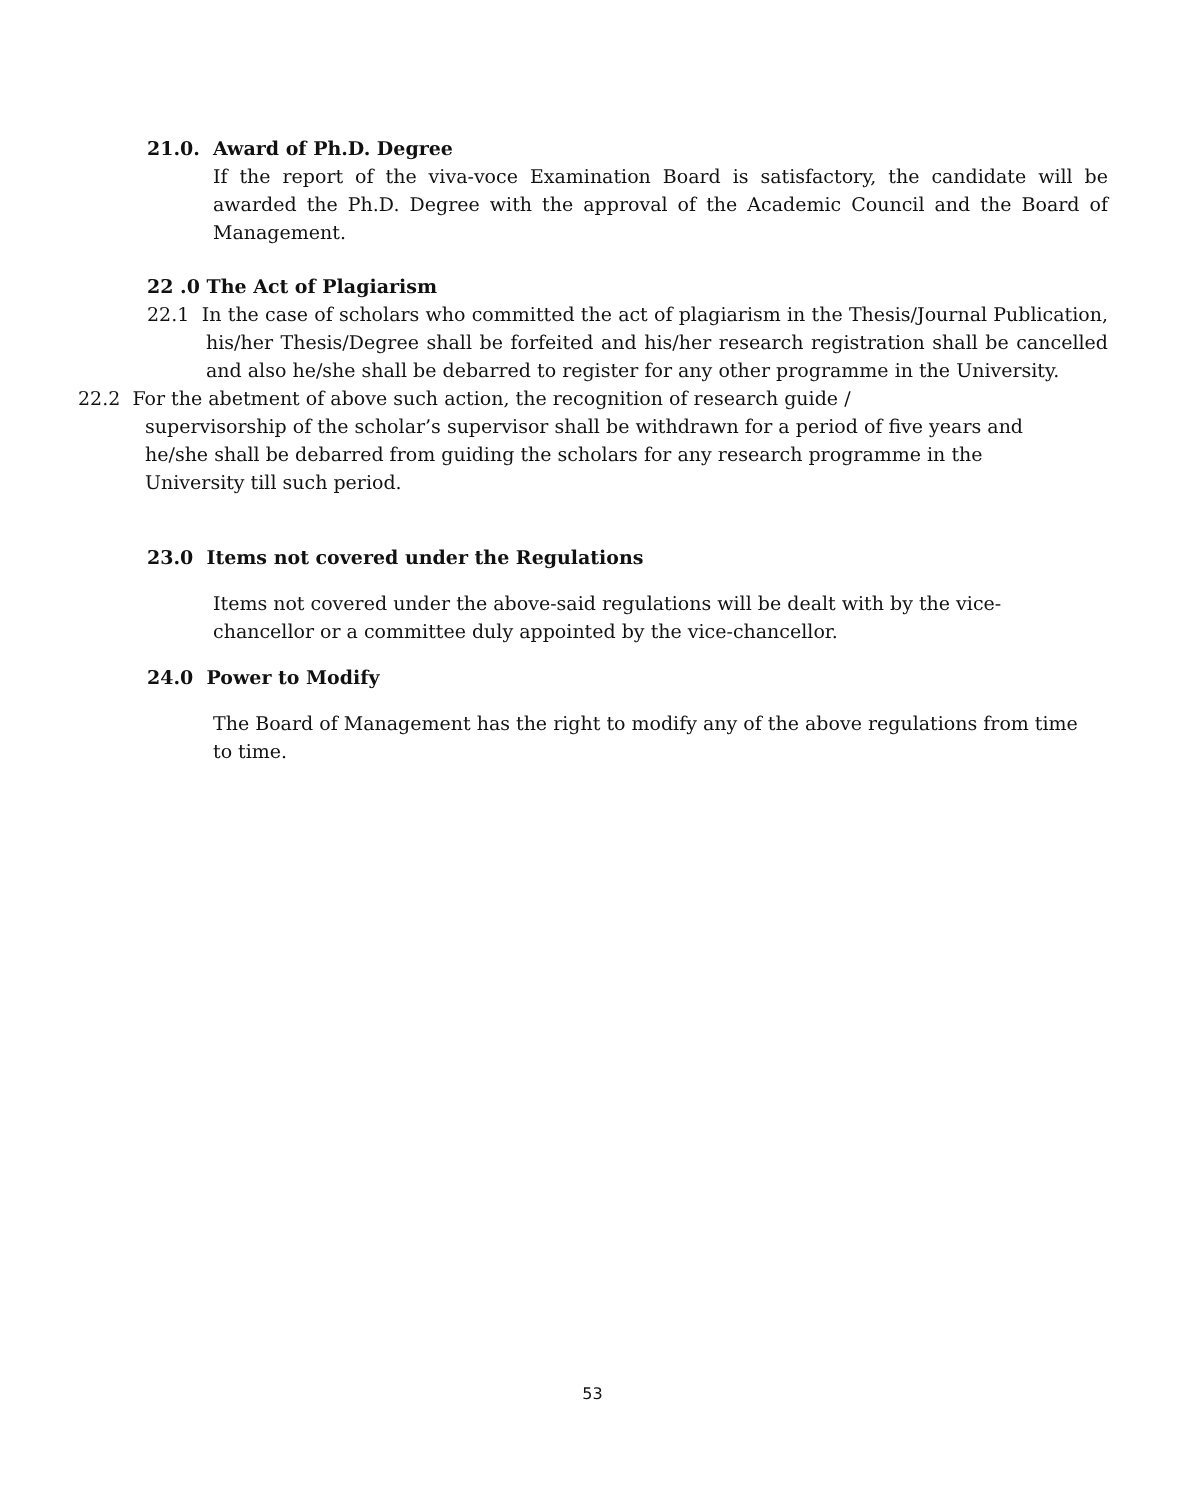21.0. Award of Ph.D. Degree
If the report of the viva-voce Examination Board is satisfactory, the candidate will be awarded the Ph.D. Degree with the approval of the Academic Council and the Board of Management.
22 .0 The Act of Plagiarism
22.1 In the case of scholars who committed the act of plagiarism in the Thesis/Journal Publication, his/her Thesis/Degree shall be forfeited and his/her research registration shall be cancelled and also he/she shall be debarred to register for any other programme in the University.
22.2 For the abetment of above such action, the recognition of research guide /
supervisorship of the scholar’s supervisor shall be withdrawn for a period of five years and he/she shall be debarred from guiding the scholars for any research programme in the University till such period.
23.0 Items not covered under the Regulations
Items not covered under the above-said regulations will be dealt with by the vice-chancellor or a committee duly appointed by the vice-chancellor.
24.0 Power to Modify
The Board of Management has the right to modify any of the above regulations from time to time.
53